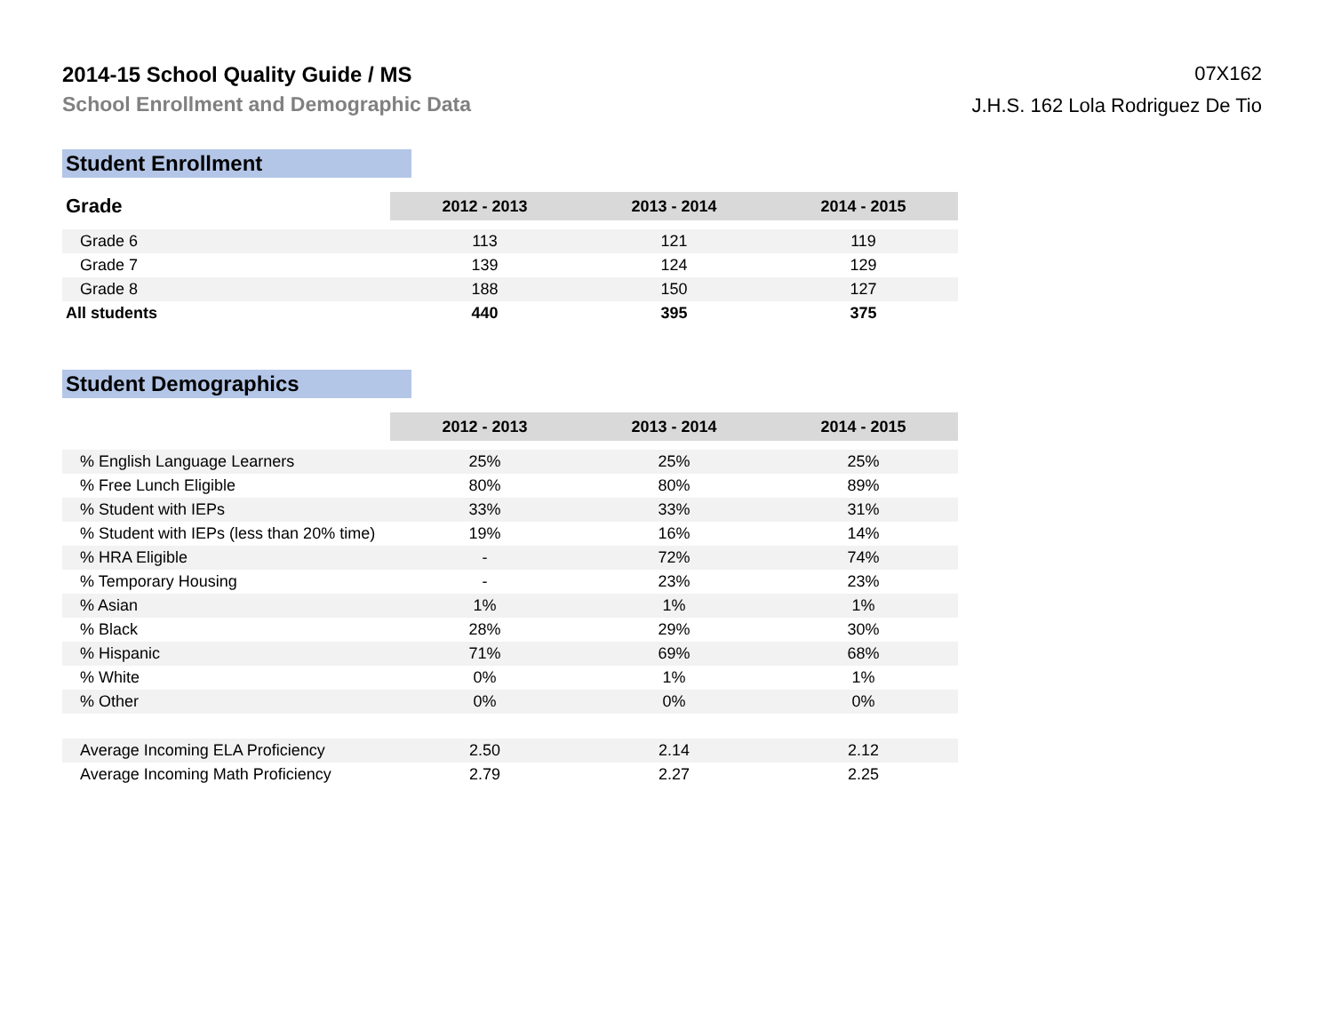2014-15 School Quality Guide / MS
School Enrollment and Demographic Data
07X162
J.H.S. 162 Lola Rodriguez De Tio
Student Enrollment
| Grade | 2012 - 2013 | 2013 - 2014 | 2014 - 2015 |
| --- | --- | --- | --- |
| Grade 6 | 113 | 121 | 119 |
| Grade 7 | 139 | 124 | 129 |
| Grade 8 | 188 | 150 | 127 |
| All students | 440 | 395 | 375 |
Student Demographics
| | 2012 - 2013 | 2013 - 2014 | 2014 - 2015 |
| --- | --- | --- | --- |
| % English Language Learners | 25% | 25% | 25% |
| % Free Lunch Eligible | 80% | 80% | 89% |
| % Student with IEPs | 33% | 33% | 31% |
| % Student with IEPs (less than 20% time) | 19% | 16% | 14% |
| % HRA Eligible | - | 72% | 74% |
| % Temporary Housing | - | 23% | 23% |
| % Asian | 1% | 1% | 1% |
| % Black | 28% | 29% | 30% |
| % Hispanic | 71% | 69% | 68% |
| % White | 0% | 1% | 1% |
| % Other | 0% | 0% | 0% |
| Average Incoming ELA Proficiency | 2.50 | 2.14 | 2.12 |
| Average Incoming Math Proficiency | 2.79 | 2.27 | 2.25 |